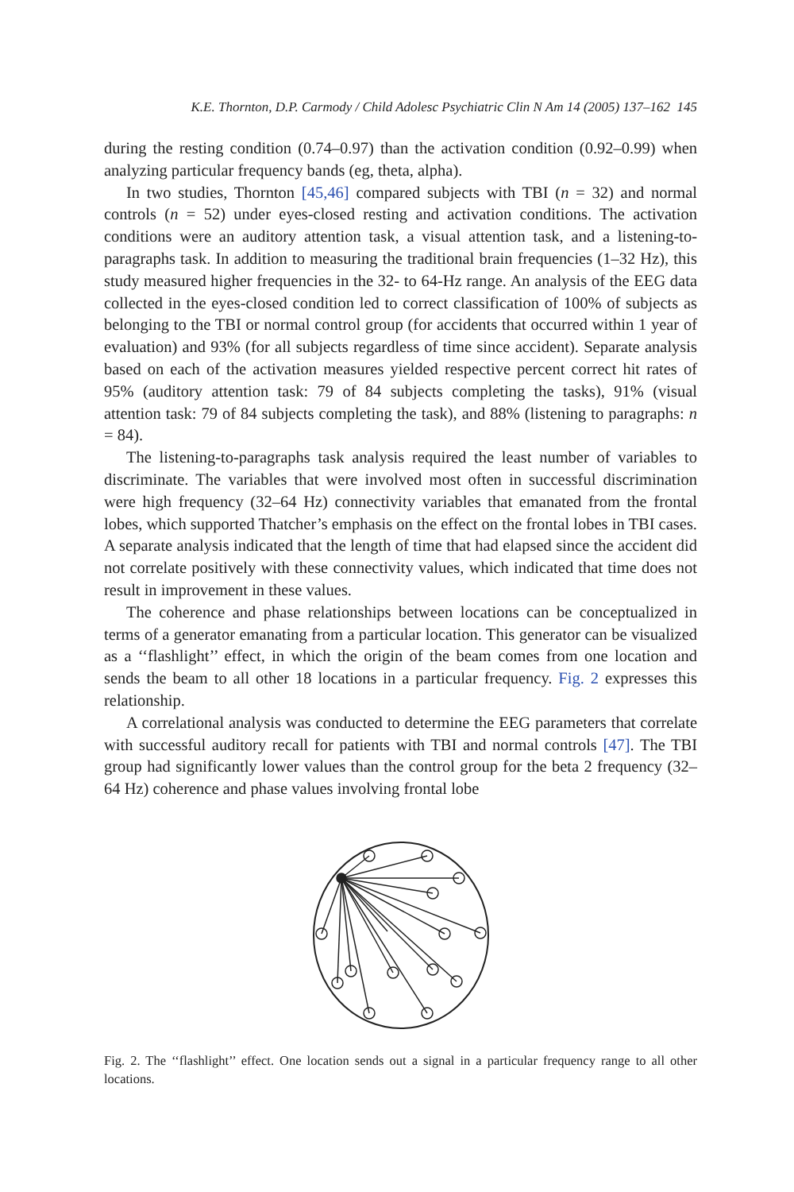K.E. Thornton, D.P. Carmody / Child Adolesc Psychiatric Clin N Am 14 (2005) 137–162 145
during the resting condition (0.74–0.97) than the activation condition (0.92–0.99) when analyzing particular frequency bands (eg, theta, alpha).
In two studies, Thornton [45,46] compared subjects with TBI (n = 32) and normal controls (n = 52) under eyes-closed resting and activation conditions. The activation conditions were an auditory attention task, a visual attention task, and a listening-to-paragraphs task. In addition to measuring the traditional brain frequencies (1–32 Hz), this study measured higher frequencies in the 32- to 64-Hz range. An analysis of the EEG data collected in the eyes-closed condition led to correct classification of 100% of subjects as belonging to the TBI or normal control group (for accidents that occurred within 1 year of evaluation) and 93% (for all subjects regardless of time since accident). Separate analysis based on each of the activation measures yielded respective percent correct hit rates of 95% (auditory attention task: 79 of 84 subjects completing the tasks), 91% (visual attention task: 79 of 84 subjects completing the task), and 88% (listening to paragraphs: n = 84).
The listening-to-paragraphs task analysis required the least number of variables to discriminate. The variables that were involved most often in successful discrimination were high frequency (32–64 Hz) connectivity variables that emanated from the frontal lobes, which supported Thatcher’s emphasis on the effect on the frontal lobes in TBI cases. A separate analysis indicated that the length of time that had elapsed since the accident did not correlate positively with these connectivity values, which indicated that time does not result in improvement in these values.
The coherence and phase relationships between locations can be conceptualized in terms of a generator emanating from a particular location. This generator can be visualized as a ‘‘flashlight’’ effect, in which the origin of the beam comes from one location and sends the beam to all other 18 locations in a particular frequency. Fig. 2 expresses this relationship.
A correlational analysis was conducted to determine the EEG parameters that correlate with successful auditory recall for patients with TBI and normal controls [47]. The TBI group had significantly lower values than the control group for the beta 2 frequency (32–64 Hz) coherence and phase values involving frontal lobe
Fig. 2. The ‘‘flashlight’’ effect. One location sends out a signal in a particular frequency range to all other locations.